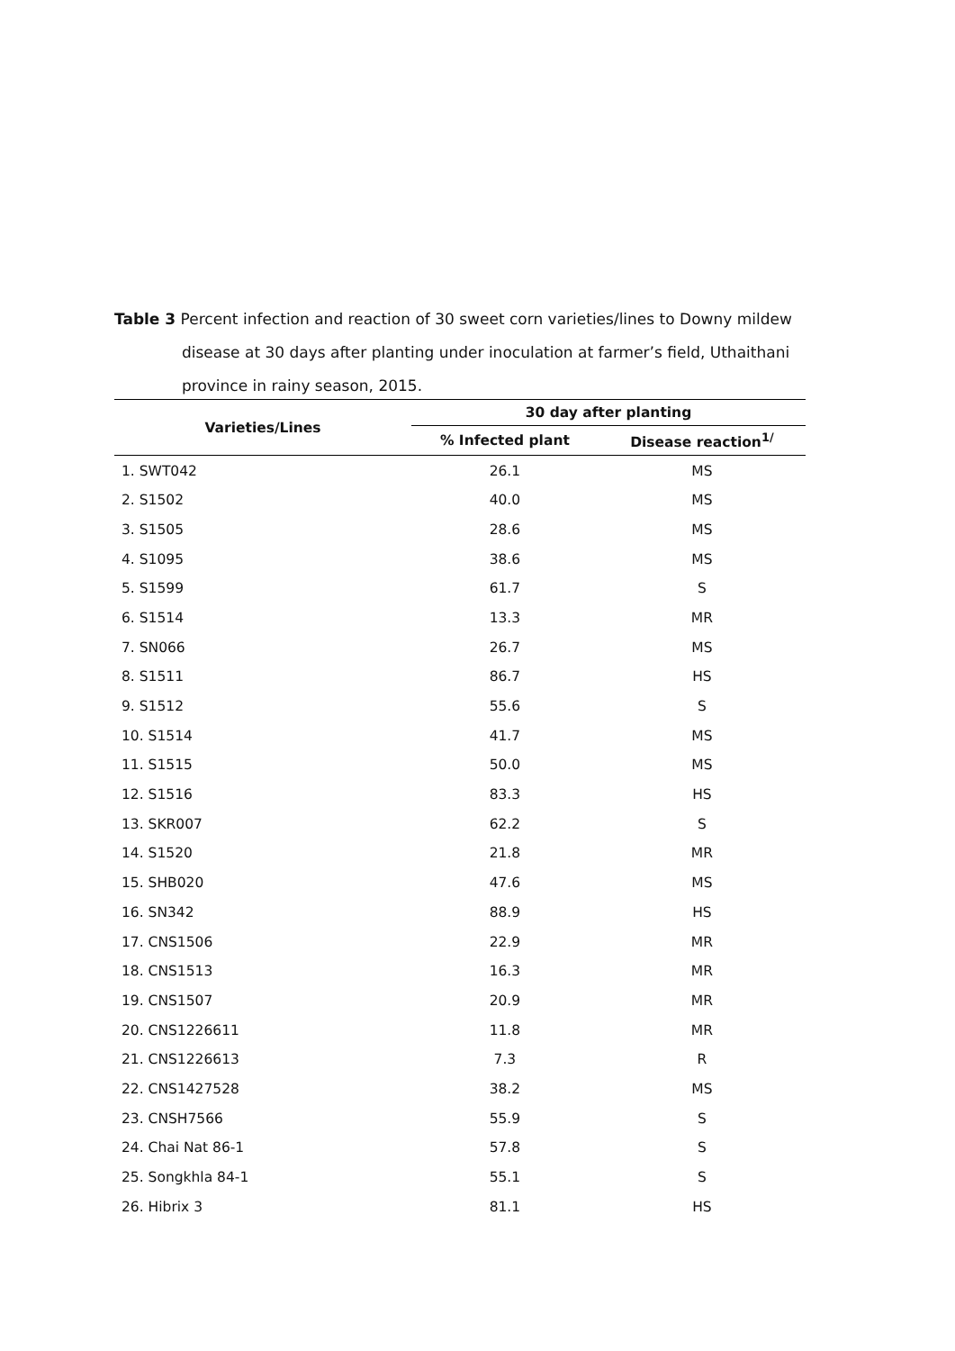Table 3 Percent infection and reaction of 30 sweet corn varieties/lines to Downy mildew disease at 30 days after planting under inoculation at farmer’s field, Uthaithani province in rainy season, 2015.
| Varieties/Lines | 30 day after planting | |
| --- | --- | --- |
| | % Infected plant | Disease reaction<sup>1/</sup> |
| 1. SWT042 | 26.1 | MS |
| 2. S1502 | 40.0 | MS |
| 3. S1505 | 28.6 | MS |
| 4. S1095 | 38.6 | MS |
| 5. S1599 | 61.7 | S |
| 6. S1514 | 13.3 | MR |
| 7. SN066 | 26.7 | MS |
| 8. S1511 | 86.7 | HS |
| 9. S1512 | 55.6 | S |
| 10. S1514 | 41.7 | MS |
| 11. S1515 | 50.0 | MS |
| 12. S1516 | 83.3 | HS |
| 13. SKR007 | 62.2 | S |
| 14. S1520 | 21.8 | MR |
| 15. SHB020 | 47.6 | MS |
| 16. SN342 | 88.9 | HS |
| 17. CNS1506 | 22.9 | MR |
| 18. CNS1513 | 16.3 | MR |
| 19. CNS1507 | 20.9 | MR |
| 20. CNS1226611 | 11.8 | MR |
| 21. CNS1226613 | 7.3 | R |
| 22. CNS1427528 | 38.2 | MS |
| 23. CNSH7566 | 55.9 | S |
| 24. Chai Nat 86-1 | 57.8 | S |
| 25. Songkhla 84-1 | 55.1 | S |
| 26. Hibrix 3 | 81.1 | HS |